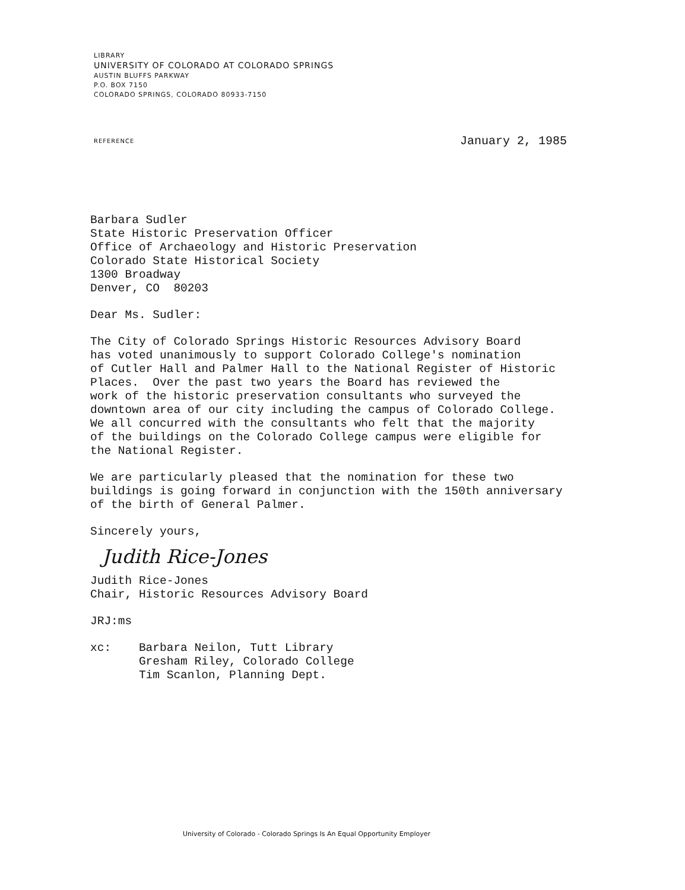LIBRARY
UNIVERSITY OF COLORADO AT COLORADO SPRINGS
AUSTIN BLUFFS PARKWAY
P.O. BOX 7150
COLORADO SPRINGS, COLORADO 80933-7150
REFERENCE January 2, 1985
Barbara Sudler State Historic Preservation Officer Office of Archaeology and Historic Preservation Colorado State Historical Society 1300 Broadway Denver, CO 80203
Dear Ms. Sudler:
The City of Colorado Springs Historic Resources Advisory Board has voted unanimously to support Colorado College's nomination of Cutler Hall and Palmer Hall to the National Register of Historic Places. Over the past two years the Board has reviewed the work of the historic preservation consultants who surveyed the downtown area of our city including the campus of Colorado College. We all concurred with the consultants who felt that the majority of the buildings on the Colorado College campus were eligible for the National Register.
We are particularly pleased that the nomination for these two buildings is going forward in conjunction with the 150th anniversary of the birth of General Palmer.
Sincerely yours,
Judith Rice-Jones
Judith Rice-Jones Chair, Historic Resources Advisory Board
JRJ:ms
xc: Barbara Neilon, Tutt Library Gresham Riley, Colorado College Tim Scanlon, Planning Dept.
University of Colorado - Colorado Springs Is An Equal Opportunity Employer